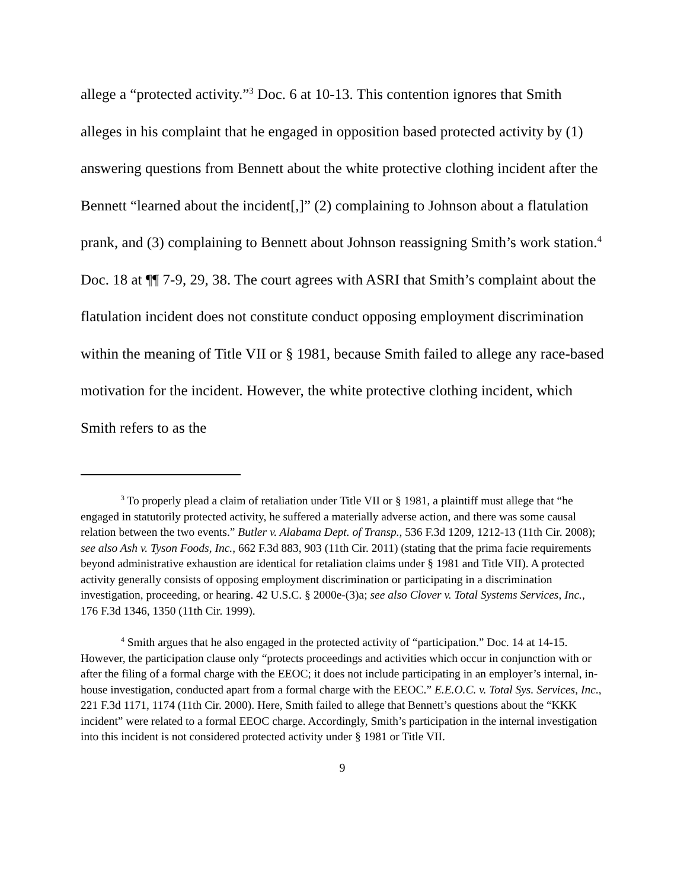allege a “protected activity.”<sup>3</sup> Doc. 6 at 10-13. This contention ignores that Smith alleges in his complaint that he engaged in opposition based protected activity by (1) answering questions from Bennett about the white protective clothing incident after the Bennett “learned about the incident[,]” (2) complaining to Johnson about a flatulation prank, and (3) complaining to Bennett about Johnson reassigning Smith’s work station.<sup>4</sup> Doc. 18 at ¶¶ 7-9, 29, 38. The court agrees with ASRI that Smith’s complaint about the flatulation incident does not constitute conduct opposing employment discrimination within the meaning of Title VII or § 1981, because Smith failed to allege any race-based motivation for the incident. However, the white protective clothing incident, which Smith refers to as the
<sup>3</sup> To properly plead a claim of retaliation under Title VII or § 1981, a plaintiff must allege that “he engaged in statutorily protected activity, he suffered a materially adverse action, and there was some causal relation between the two events.” Butler v. Alabama Dept. of Transp., 536 F.3d 1209, 1212-13 (11th Cir. 2008); see also Ash v. Tyson Foods, Inc., 662 F.3d 883, 903 (11th Cir. 2011) (stating that the prima facie requirements beyond administrative exhaustion are identical for retaliation claims under § 1981 and Title VII). A protected activity generally consists of opposing employment discrimination or participating in a discrimination investigation, proceeding, or hearing. 42 U.S.C. § 2000e-(3)a; see also Clover v. Total Systems Services, Inc., 176 F.3d 1346, 1350 (11th Cir. 1999).
<sup>4</sup> Smith argues that he also engaged in the protected activity of “participation.” Doc. 14 at 14-15. However, the participation clause only “protects proceedings and activities which occur in conjunction with or after the filing of a formal charge with the EEOC; it does not include participating in an employer’s internal, in-house investigation, conducted apart from a formal charge with the EEOC.” E.E.O.C. v. Total Sys. Services, Inc., 221 F.3d 1171, 1174 (11th Cir. 2000). Here, Smith failed to allege that Bennett’s questions about the “KKK incident” were related to a formal EEOC charge. Accordingly, Smith’s participation in the internal investigation into this incident is not considered protected activity under § 1981 or Title VII.
9